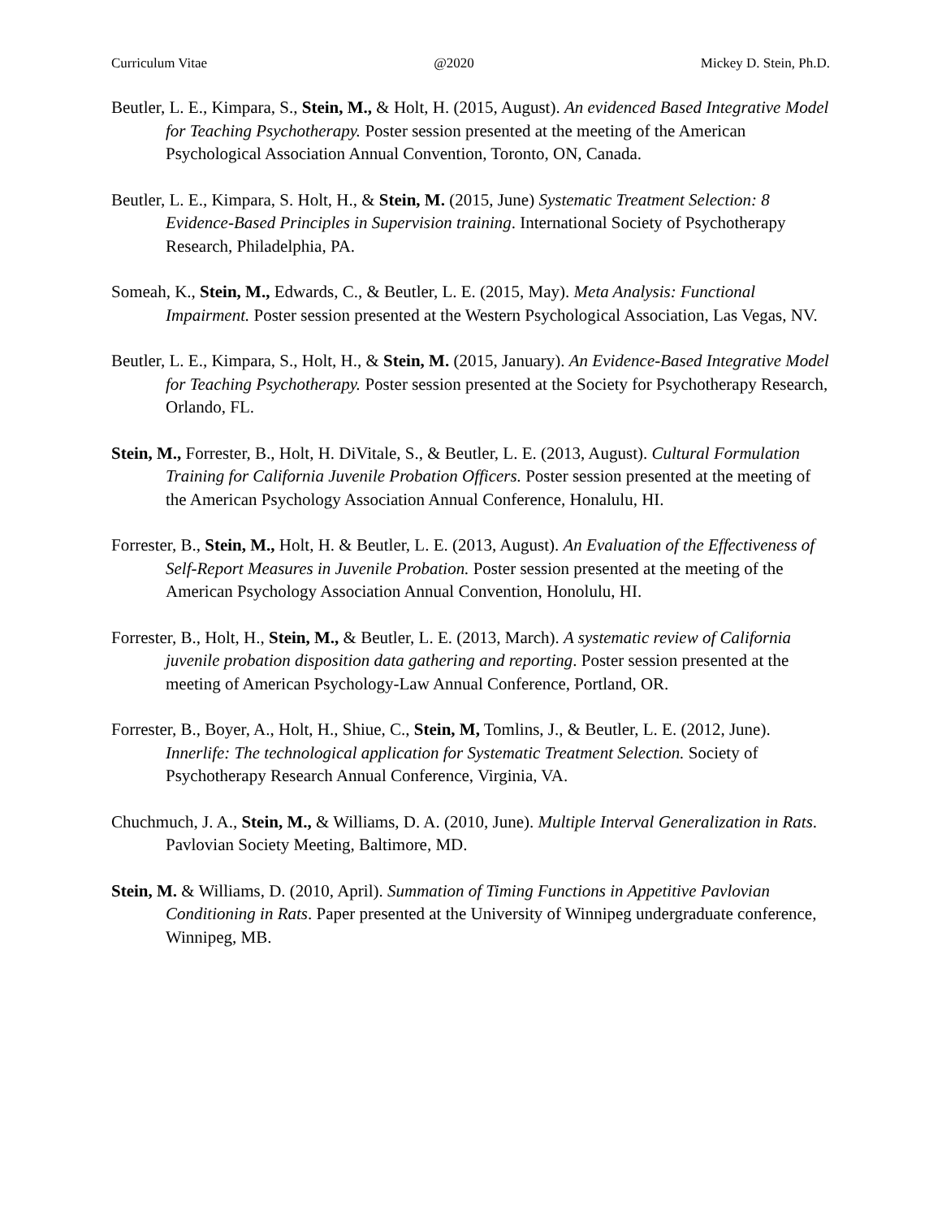Curriculum Vitae @2020 Mickey D. Stein, Ph.D.
Beutler, L. E., Kimpara, S., Stein, M., & Holt, H. (2015, August). An evidenced Based Integrative Model for Teaching Psychotherapy. Poster session presented at the meeting of the American Psychological Association Annual Convention, Toronto, ON, Canada.
Beutler, L. E., Kimpara, S. Holt, H., & Stein, M. (2015, June) Systematic Treatment Selection: 8 Evidence-Based Principles in Supervision training. International Society of Psychotherapy Research, Philadelphia, PA.
Someah, K., Stein, M., Edwards, C., & Beutler, L. E. (2015, May). Meta Analysis: Functional Impairment. Poster session presented at the Western Psychological Association, Las Vegas, NV.
Beutler, L. E., Kimpara, S., Holt, H., & Stein, M. (2015, January). An Evidence-Based Integrative Model for Teaching Psychotherapy. Poster session presented at the Society for Psychotherapy Research, Orlando, FL.
Stein, M., Forrester, B., Holt, H. DiVitale, S., & Beutler, L. E. (2013, August). Cultural Formulation Training for California Juvenile Probation Officers. Poster session presented at the meeting of the American Psychology Association Annual Conference, Honalulu, HI.
Forrester, B., Stein, M., Holt, H. & Beutler, L. E. (2013, August). An Evaluation of the Effectiveness of Self-Report Measures in Juvenile Probation. Poster session presented at the meeting of the American Psychology Association Annual Convention, Honolulu, HI.
Forrester, B., Holt, H., Stein, M., & Beutler, L. E. (2013, March). A systematic review of California juvenile probation disposition data gathering and reporting. Poster session presented at the meeting of American Psychology-Law Annual Conference, Portland, OR.
Forrester, B., Boyer, A., Holt, H., Shiue, C., Stein, M, Tomlins, J., & Beutler, L. E. (2012, June). Innerlife: The technological application for Systematic Treatment Selection. Society of Psychotherapy Research Annual Conference, Virginia, VA.
Chuchmuch, J. A., Stein, M., & Williams, D. A. (2010, June). Multiple Interval Generalization in Rats. Pavlovian Society Meeting, Baltimore, MD.
Stein, M. & Williams, D. (2010, April). Summation of Timing Functions in Appetitive Pavlovian Conditioning in Rats. Paper presented at the University of Winnipeg undergraduate conference, Winnipeg, MB.